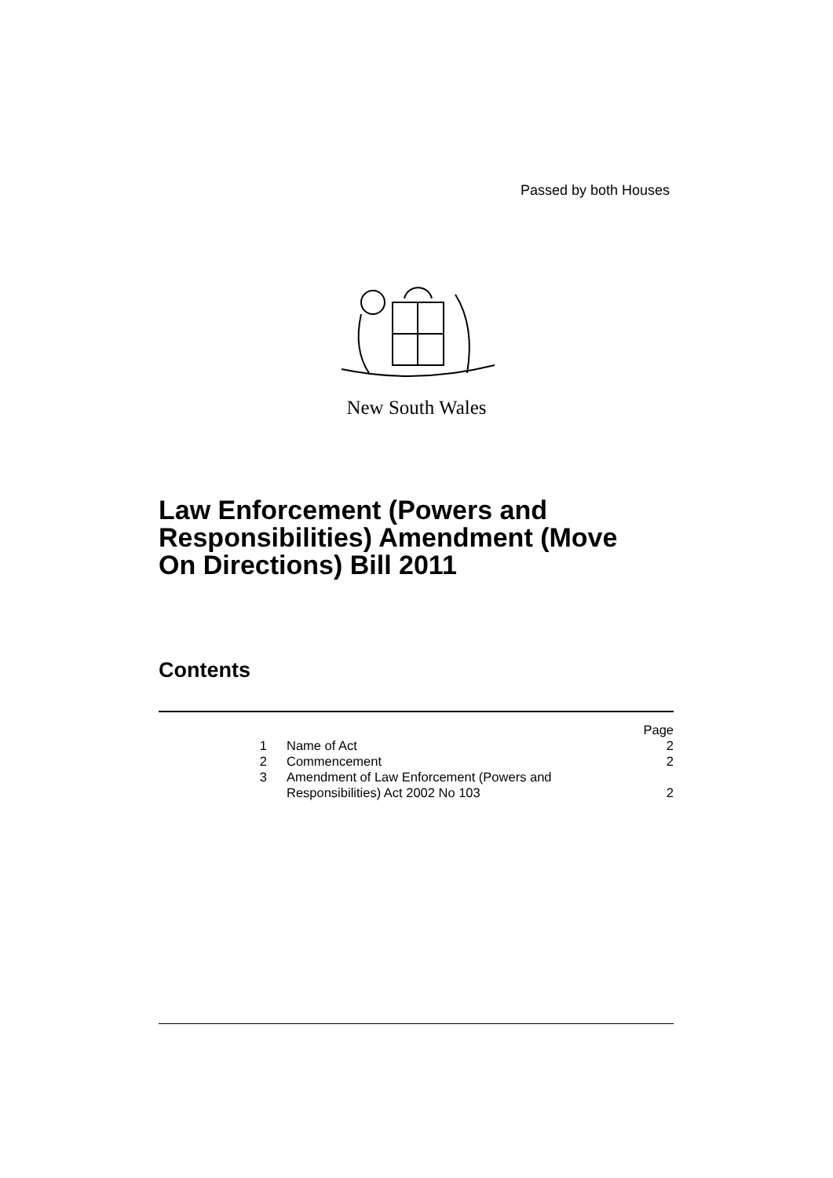Passed by both Houses
New South Wales
Law Enforcement (Powers and
Responsibilities) Amendment (Move
On Directions) Bill 2011
Contents
| | | Page |
| 1 | Name of Act | 2 |
| 2 | Commencement | 2 |
| 3 | Amendment of Law Enforcement (Powers and Responsibilities) Act 2002 No 103 | 2 |